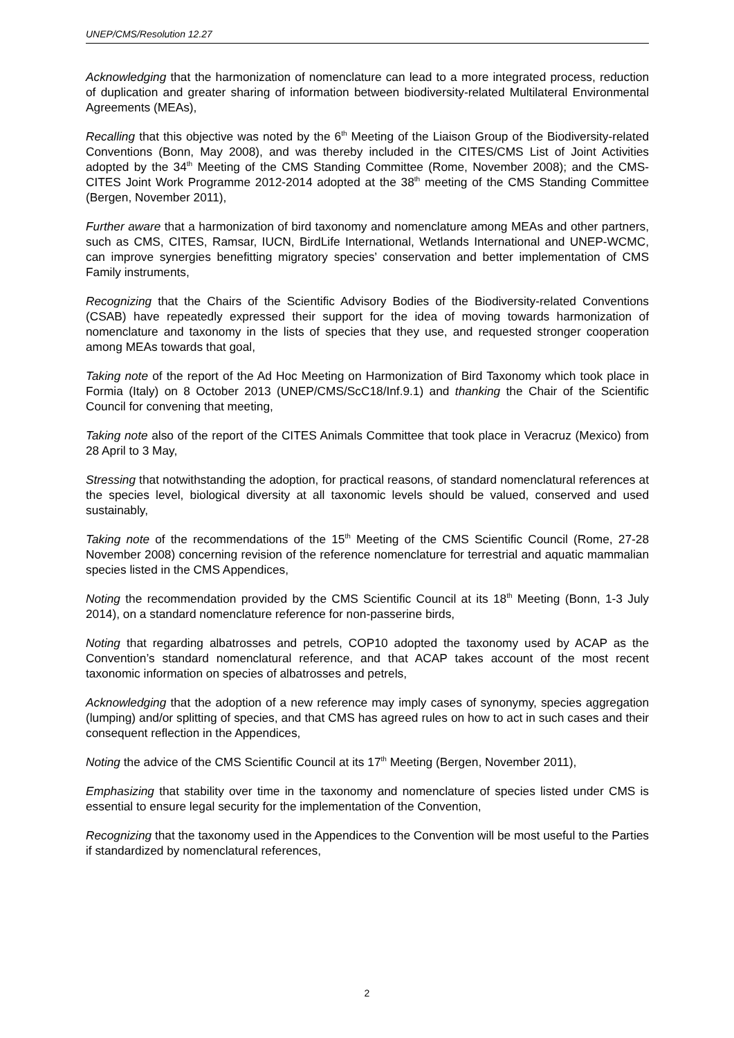UNEP/CMS/Resolution 12.27
Acknowledging that the harmonization of nomenclature can lead to a more integrated process, reduction of duplication and greater sharing of information between biodiversity-related Multilateral Environmental Agreements (MEAs),
Recalling that this objective was noted by the 6<sup>th</sup> Meeting of the Liaison Group of the Biodiversity-related Conventions (Bonn, May 2008), and was thereby included in the CITES/CMS List of Joint Activities adopted by the 34<sup>th</sup> Meeting of the CMS Standing Committee (Rome, November 2008); and the CMS-CITES Joint Work Programme 2012-2014 adopted at the 38<sup>th</sup> meeting of the CMS Standing Committee (Bergen, November 2011),
Further aware that a harmonization of bird taxonomy and nomenclature among MEAs and other partners, such as CMS, CITES, Ramsar, IUCN, BirdLife International, Wetlands International and UNEP-WCMC, can improve synergies benefitting migratory species’ conservation and better implementation of CMS Family instruments,
Recognizing that the Chairs of the Scientific Advisory Bodies of the Biodiversity-related Conventions (CSAB) have repeatedly expressed their support for the idea of moving towards harmonization of nomenclature and taxonomy in the lists of species that they use, and requested stronger cooperation among MEAs towards that goal,
Taking note of the report of the Ad Hoc Meeting on Harmonization of Bird Taxonomy which took place in Formia (Italy) on 8 October 2013 (UNEP/CMS/ScC18/Inf.9.1) and thanking the Chair of the Scientific Council for convening that meeting,
Taking note also of the report of the CITES Animals Committee that took place in Veracruz (Mexico) from 28 April to 3 May,
Stressing that notwithstanding the adoption, for practical reasons, of standard nomenclatural references at the species level, biological diversity at all taxonomic levels should be valued, conserved and used sustainably,
Taking note of the recommendations of the 15<sup>th</sup> Meeting of the CMS Scientific Council (Rome, 27-28 November 2008) concerning revision of the reference nomenclature for terrestrial and aquatic mammalian species listed in the CMS Appendices,
Noting the recommendation provided by the CMS Scientific Council at its 18<sup>th</sup> Meeting (Bonn, 1-3 July 2014), on a standard nomenclature reference for non-passerine birds,
Noting that regarding albatrosses and petrels, COP10 adopted the taxonomy used by ACAP as the Convention’s standard nomenclatural reference, and that ACAP takes account of the most recent taxonomic information on species of albatrosses and petrels,
Acknowledging that the adoption of a new reference may imply cases of synonymy, species aggregation (lumping) and/or splitting of species, and that CMS has agreed rules on how to act in such cases and their consequent reflection in the Appendices,
Noting the advice of the CMS Scientific Council at its 17<sup>th</sup> Meeting (Bergen, November 2011),
Emphasizing that stability over time in the taxonomy and nomenclature of species listed under CMS is essential to ensure legal security for the implementation of the Convention,
Recognizing that the taxonomy used in the Appendices to the Convention will be most useful to the Parties if standardized by nomenclatural references,
2